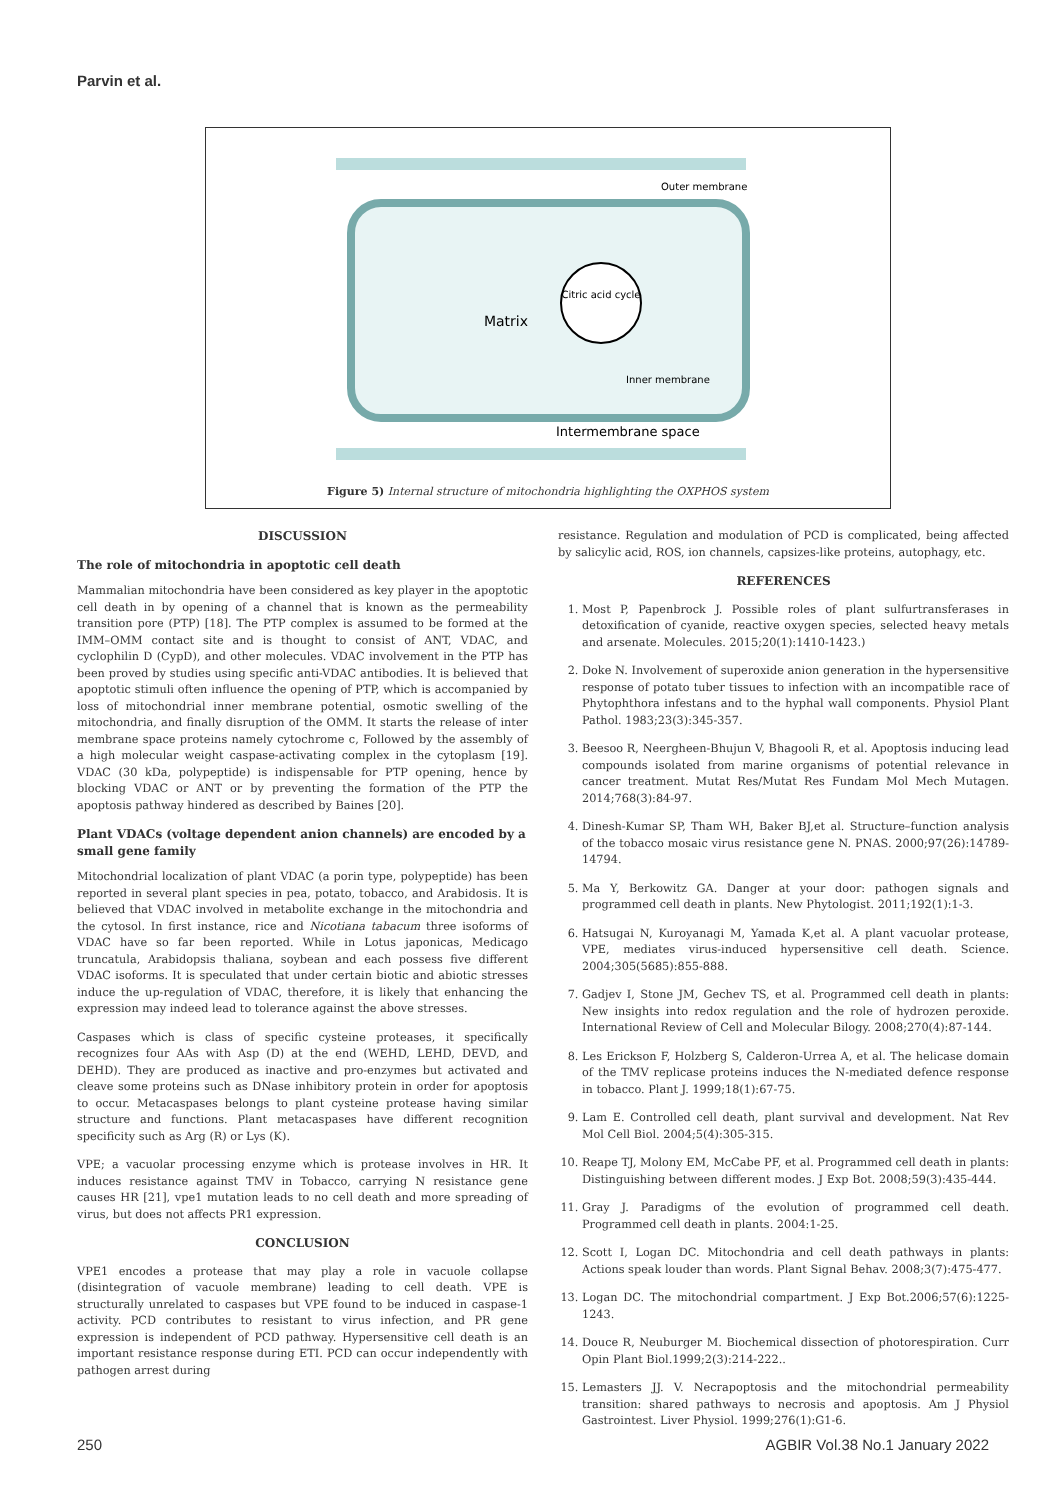Parvin et al.
Citric acid cycle
Matrix
Intermembrane space
Outer membrane
Inner membrane
Figure 5) Internal structure of mitochondria highlighting the OXPHOS system
DISCUSSION
The role of mitochondria in apoptotic cell death
Mammalian mitochondria have been considered as key player in the apoptotic cell death in by opening of a channel that is known as the permeability transition pore (PTP) [18]. The PTP complex is assumed to be formed at the IMM–OMM contact site and is thought to consist of ANT, VDAC, and cyclophilin D (CypD), and other molecules. VDAC involvement in the PTP has been proved by studies using specific anti-VDAC antibodies. It is believed that apoptotic stimuli often influence the opening of PTP, which is accompanied by loss of mitochondrial inner membrane potential, osmotic swelling of the mitochondria, and finally disruption of the OMM. It starts the release of inter membrane space proteins namely cytochrome c, Followed by the assembly of a high molecular weight caspase-activating complex in the cytoplasm [19]. VDAC (30 kDa, polypeptide) is indispensable for PTP opening, hence by blocking VDAC or ANT or by preventing the formation of the PTP the apoptosis pathway hindered as described by Baines [20].
Plant VDACs (voltage dependent anion channels) are encoded by a small gene family
Mitochondrial localization of plant VDAC (a porin type, polypeptide) has been reported in several plant species in pea, potato, tobacco, and Arabidosis. It is believed that VDAC involved in metabolite exchange in the mitochondria and the cytosol. In first instance, rice and Nicotiana tabacum three isoforms of VDAC have so far been reported. While in Lotus japonicas, Medicago truncatula, Arabidopsis thaliana, soybean and each possess five different VDAC isoforms. It is speculated that under certain biotic and abiotic stresses induce the up-regulation of VDAC, therefore, it is likely that enhancing the expression may indeed lead to tolerance against the above stresses.
Caspases which is class of specific cysteine proteases, it specifically recognizes four AAs with Asp (D) at the end (WEHD, LEHD, DEVD, and DEHD). They are produced as inactive and pro-enzymes but activated and cleave some proteins such as DNase inhibitory protein in order for apoptosis to occur. Metacaspases belongs to plant cysteine protease having similar structure and functions. Plant metacaspases have different recognition specificity such as Arg (R) or Lys (K).
VPE; a vacuolar processing enzyme which is protease involves in HR. It induces resistance against TMV in Tobacco, carrying N resistance gene causes HR [21], vpe1 mutation leads to no cell death and more spreading of virus, but does not affects PR1 expression.
CONCLUSION
VPE1 encodes a protease that may play a role in vacuole collapse (disintegration of vacuole membrane) leading to cell death. VPE is structurally unrelated to caspases but VPE found to be induced in caspase-1 activity. PCD contributes to resistant to virus infection, and PR gene expression is independent of PCD pathway. Hypersensitive cell death is an important resistance response during ETI. PCD can occur independently with pathogen arrest during
resistance. Regulation and modulation of PCD is complicated, being affected by salicylic acid, ROS, ion channels, capsizes-like proteins, autophagy, etc.
REFERENCES
1. Most P, Papenbrock J. Possible roles of plant sulfurtransferases in detoxification of cyanide, reactive oxygen species, selected heavy metals and arsenate. Molecules. 2015;20(1):1410-1423.)
2. Doke N. Involvement of superoxide anion generation in the hypersensitive response of potato tuber tissues to infection with an incompatible race of Phytophthora infestans and to the hyphal wall components. Physiol Plant Pathol. 1983;23(3):345-357.
3. Beesoo R, Neergheen-Bhujun V, Bhagooli R, et al. Apoptosis inducing lead compounds isolated from marine organisms of potential relevance in cancer treatment. Mutat Res/Mutat Res Fundam Mol Mech Mutagen. 2014;768(3):84-97.
4. Dinesh-Kumar SP, Tham WH, Baker BJ,et al. Structure–function analysis of the tobacco mosaic virus resistance gene N. PNAS. 2000;97(26):14789-14794.
5. Ma Y, Berkowitz GA. Danger at your door: pathogen signals and programmed cell death in plants. New Phytologist. 2011;192(1):1-3.
6. Hatsugai N, Kuroyanagi M, Yamada K,et al. A plant vacuolar protease, VPE, mediates virus-induced hypersensitive cell death. Science. 2004;305(5685):855-888.
7. Gadjev I, Stone JM, Gechev TS, et al. Programmed cell death in plants: New insights into redox regulation and the role of hydrozen peroxide. International Review of Cell and Molecular Bilogy. 2008;270(4):87-144.
8. Les Erickson F, Holzberg S, Calderon-Urrea A, et al. The helicase domain of the TMV replicase proteins induces the N-mediated defence response in tobacco. Plant J. 1999;18(1):67-75.
9. Lam E. Controlled cell death, plant survival and development. Nat Rev Mol Cell Biol. 2004;5(4):305-315.
10. Reape TJ, Molony EM, McCabe PF, et al. Programmed cell death in plants: Distinguishing between different modes. J Exp Bot. 2008;59(3):435-444.
11. Gray J. Paradigms of the evolution of programmed cell death. Programmed cell death in plants. 2004:1-25.
12. Scott I, Logan DC. Mitochondria and cell death pathways in plants: Actions speak louder than words. Plant Signal Behav. 2008;3(7):475-477.
13. Logan DC. The mitochondrial compartment. J Exp Bot.2006;57(6):1225-1243.
14. Douce R, Neuburger M. Biochemical dissection of photorespiration. Curr Opin Plant Biol.1999;2(3):214-222..
15. Lemasters JJ. V. Necrapoptosis and the mitochondrial permeability transition: shared pathways to necrosis and apoptosis. Am J Physiol Gastrointest. Liver Physiol. 1999;276(1):G1-6.
250 AGBIR Vol.38 No.1 January 2022